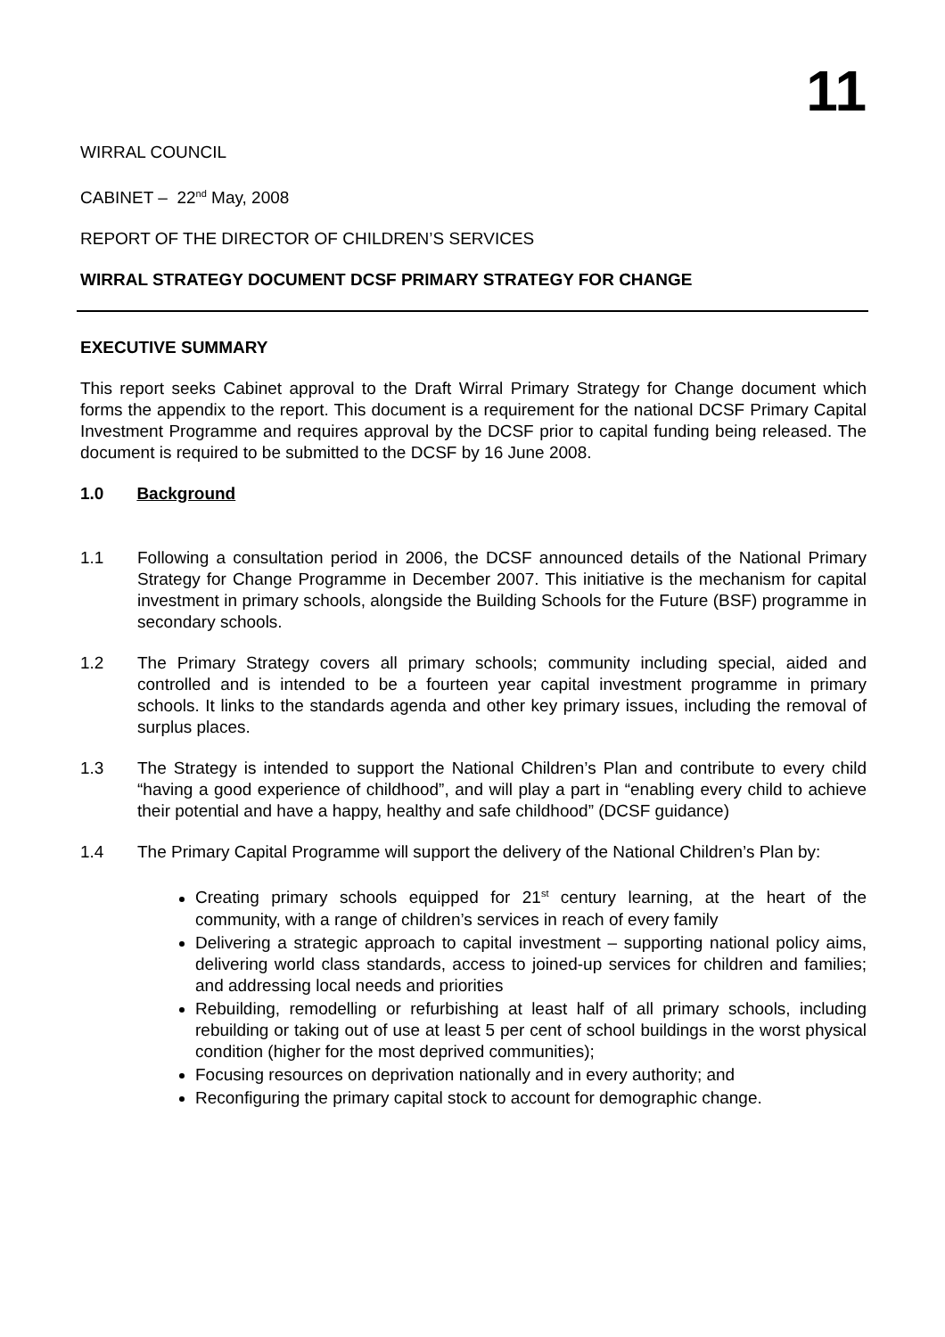11
WIRRAL COUNCIL
CABINET – 22<sup>nd</sup> May, 2008
REPORT OF THE DIRECTOR OF CHILDREN’S SERVICES
WIRRAL STRATEGY DOCUMENT DCSF PRIMARY STRATEGY FOR CHANGE
EXECUTIVE SUMMARY
This report seeks Cabinet approval to the Draft Wirral Primary Strategy for Change document which forms the appendix to the report. This document is a requirement for the national DCSF Primary Capital Investment Programme and requires approval by the DCSF prior to capital funding being released. The document is required to be submitted to the DCSF by 16 June 2008.
1.0 Background
1.1 Following a consultation period in 2006, the DCSF announced details of the National Primary Strategy for Change Programme in December 2007. This initiative is the mechanism for capital investment in primary schools, alongside the Building Schools for the Future (BSF) programme in secondary schools.
1.2 The Primary Strategy covers all primary schools; community including special, aided and controlled and is intended to be a fourteen year capital investment programme in primary schools. It links to the standards agenda and other key primary issues, including the removal of surplus places.
1.3 The Strategy is intended to support the National Children’s Plan and contribute to every child “having a good experience of childhood”, and will play a part in “enabling every child to achieve their potential and have a happy, healthy and safe childhood” (DCSF guidance)
1.4 The Primary Capital Programme will support the delivery of the National Children’s Plan by:
Creating primary schools equipped for 21<sup>st</sup> century learning, at the heart of the community, with a range of children’s services in reach of every family
Delivering a strategic approach to capital investment – supporting national policy aims, delivering world class standards, access to joined-up services for children and families; and addressing local needs and priorities
Rebuilding, remodelling or refurbishing at least half of all primary schools, including rebuilding or taking out of use at least 5 per cent of school buildings in the worst physical condition (higher for the most deprived communities);
Focusing resources on deprivation nationally and in every authority; and
Reconfiguring the primary capital stock to account for demographic change.